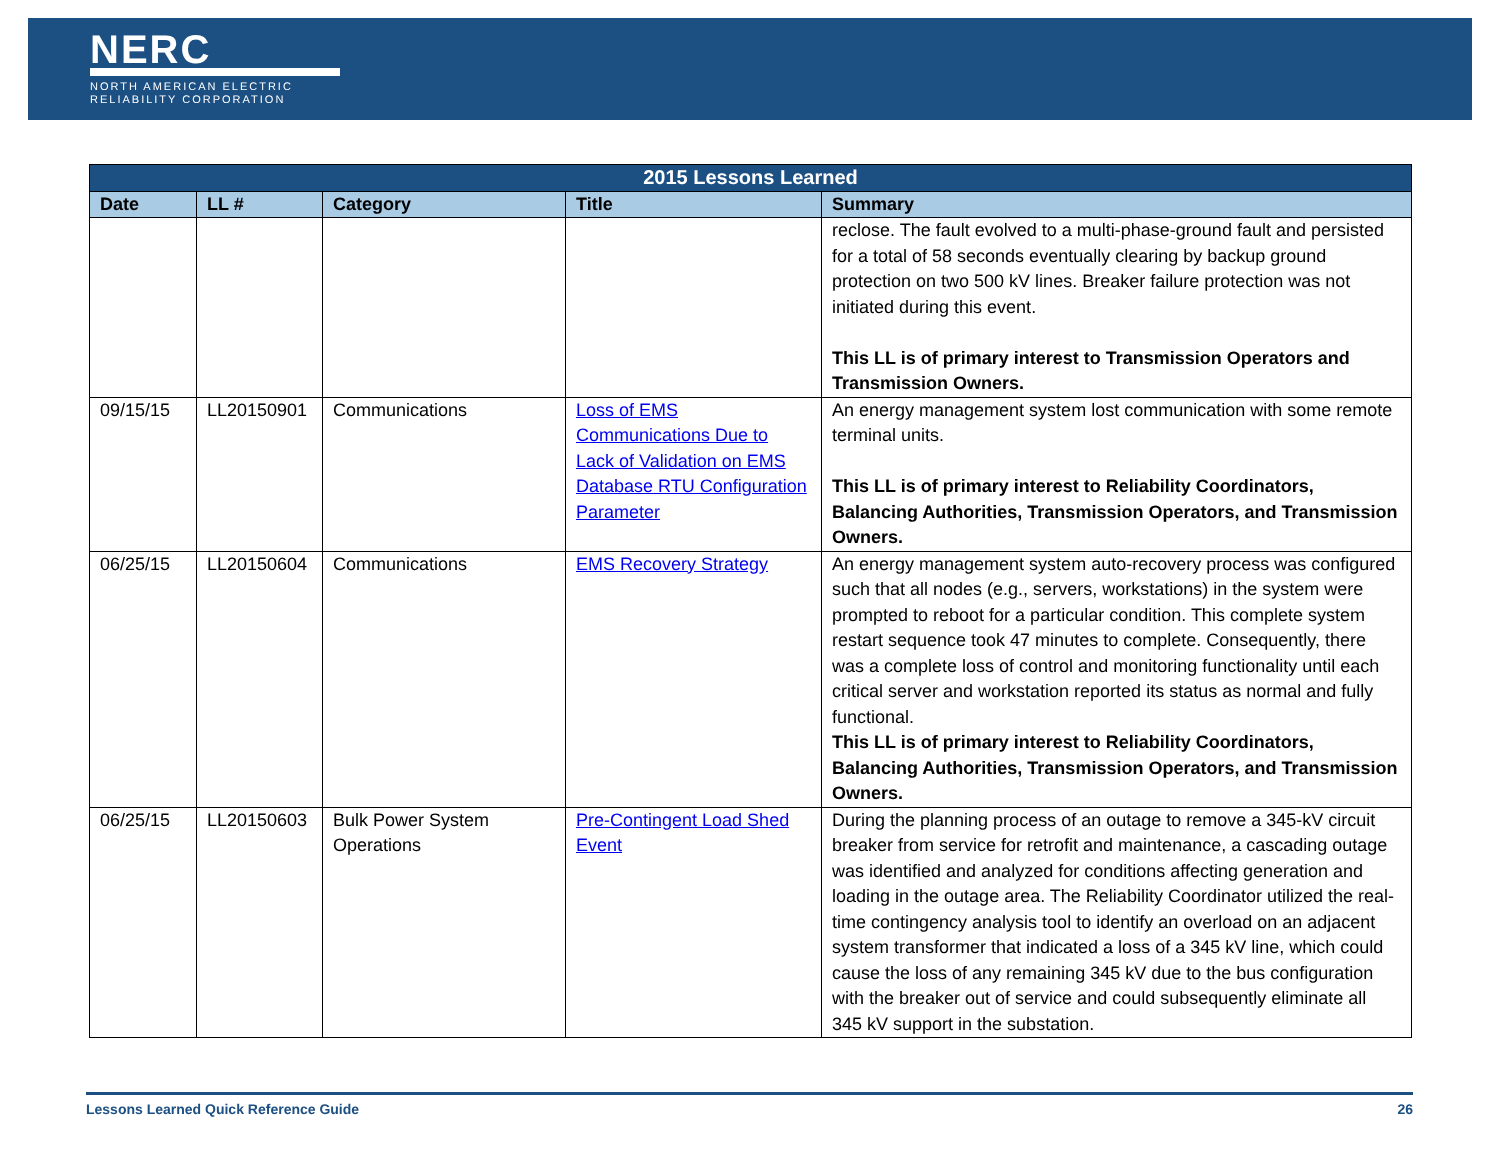NERC
NORTH AMERICAN ELECTRIC
RELIABILITY CORPORATION
| 2015 Lessons Learned | | | | |
| --- | --- | --- | --- | --- |
| Date | LL # | Category | Title | Summary |
| | | | | reclose. The fault evolved to a multi-phase-ground fault and persisted for a total of 58 seconds eventually clearing by backup ground protection on two 500 kV lines. Breaker failure protection was not initiated during this event. This LL is of primary interest to Transmission Operators and Transmission Owners. |
| 09/15/15 | LL20150901 | Communications | Loss of EMS Communications Due to Lack of Validation on EMS Database RTU Configuration Parameter | An energy management system lost communication with some remote terminal units. This LL is of primary interest to Reliability Coordinators, Balancing Authorities, Transmission Operators, and Transmission Owners. |
| 06/25/15 | LL20150604 | Communications | EMS Recovery Strategy | An energy management system auto-recovery process was configured such that all nodes (e.g., servers, workstations) in the system were prompted to reboot for a particular condition. This complete system restart sequence took 47 minutes to complete. Consequently, there was a complete loss of control and monitoring functionality until each critical server and workstation reported its status as normal and fully functional. This LL is of primary interest to Reliability Coordinators, Balancing Authorities, Transmission Operators, and Transmission Owners. |
| 06/25/15 | LL20150603 | Bulk Power System Operations | Pre-Contingent Load Shed Event | During the planning process of an outage to remove a 345-kV circuit breaker from service for retrofit and maintenance, a cascading outage was identified and analyzed for conditions affecting generation and loading in the outage area. The Reliability Coordinator utilized the real-time contingency analysis tool to identify an overload on an adjacent system transformer that indicated a loss of a 345 kV line, which could cause the loss of any remaining 345 kV due to the bus configuration with the breaker out of service and could subsequently eliminate all 345 kV support in the substation. |
Lessons Learned Quick Reference Guide 26